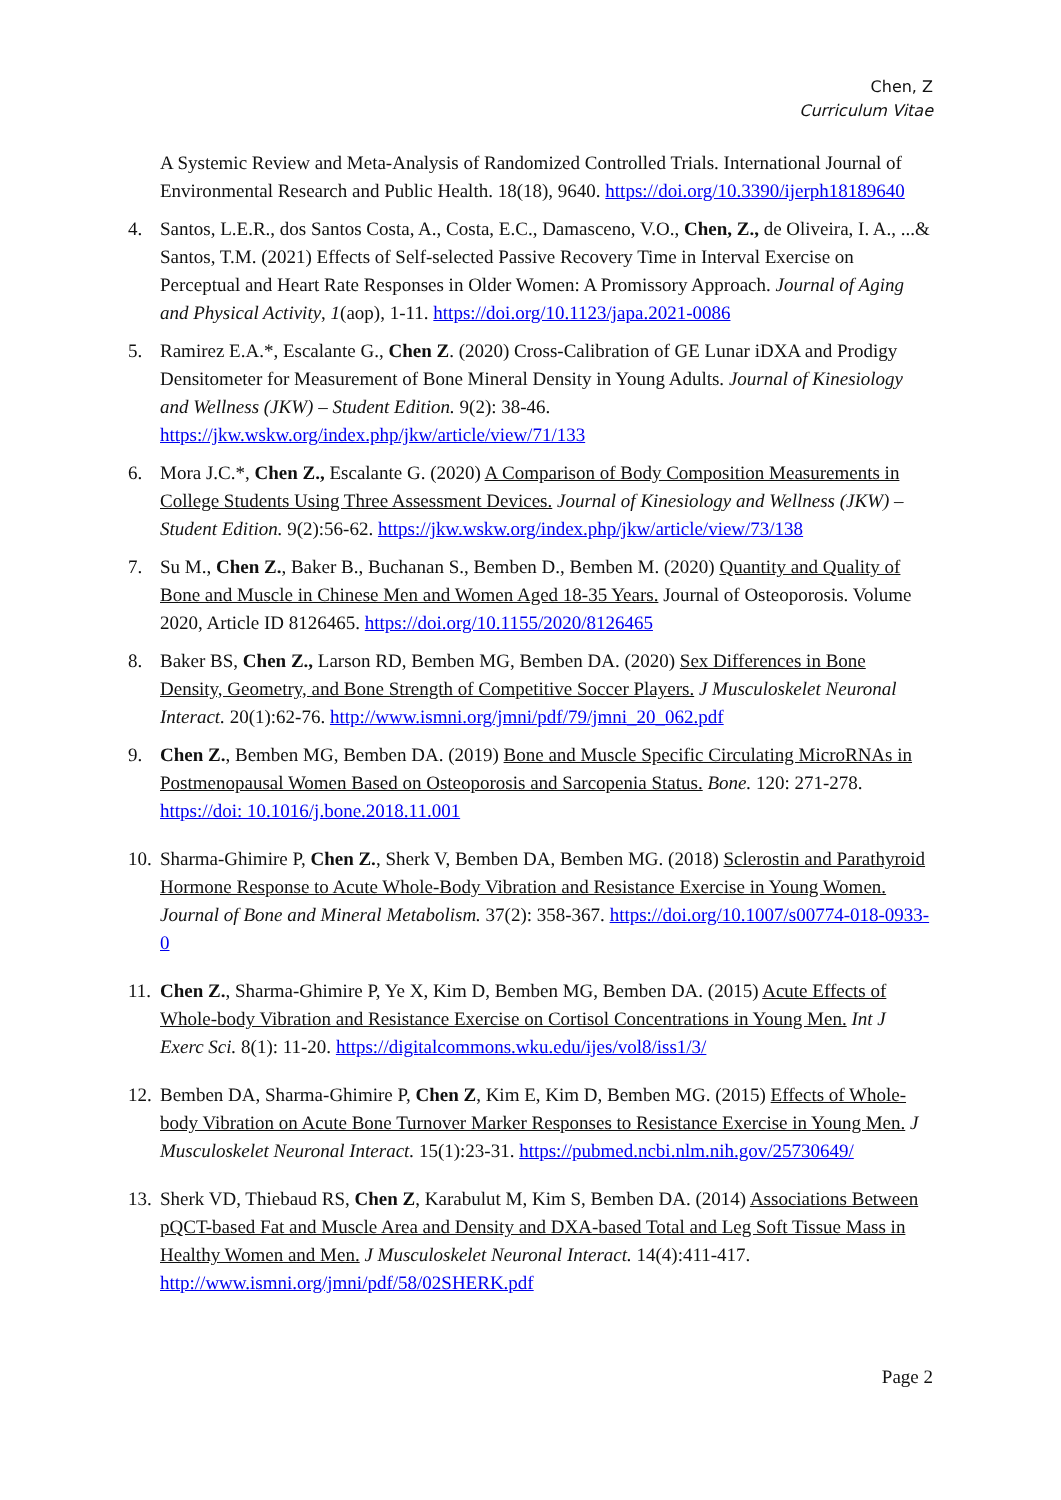Chen, Z
Curriculum Vitae
A Systemic Review and Meta-Analysis of Randomized Controlled Trials. International Journal of Environmental Research and Public Health. 18(18), 9640. https://doi.org/10.3390/ijerph18189640
4. Santos, L.E.R., dos Santos Costa, A., Costa, E.C., Damasceno, V.O., Chen, Z., de Oliveira, I. A., ...& Santos, T.M. (2021) Effects of Self-selected Passive Recovery Time in Interval Exercise on Perceptual and Heart Rate Responses in Older Women: A Promissory Approach. Journal of Aging and Physical Activity, 1(aop), 1-11. https://doi.org/10.1123/japa.2021-0086
5. Ramirez E.A.*, Escalante G., Chen Z. (2020) Cross-Calibration of GE Lunar iDXA and Prodigy Densitometer for Measurement of Bone Mineral Density in Young Adults. Journal of Kinesiology and Wellness (JKW) – Student Edition. 9(2): 38-46. https://jkw.wskw.org/index.php/jkw/article/view/71/133
6. Mora J.C.*, Chen Z., Escalante G. (2020) A Comparison of Body Composition Measurements in College Students Using Three Assessment Devices. Journal of Kinesiology and Wellness (JKW) – Student Edition. 9(2):56-62. https://jkw.wskw.org/index.php/jkw/article/view/73/138
7. Su M., Chen Z., Baker B., Buchanan S., Bemben D., Bemben M. (2020) Quantity and Quality of Bone and Muscle in Chinese Men and Women Aged 18-35 Years. Journal of Osteoporosis. Volume 2020, Article ID 8126465. https://doi.org/10.1155/2020/8126465
8. Baker BS, Chen Z., Larson RD, Bemben MG, Bemben DA. (2020) Sex Differences in Bone Density, Geometry, and Bone Strength of Competitive Soccer Players. J Musculoskelet Neuronal Interact. 20(1):62-76. http://www.ismni.org/jmni/pdf/79/jmni_20_062.pdf
9. Chen Z., Bemben MG, Bemben DA. (2019) Bone and Muscle Specific Circulating MicroRNAs in Postmenopausal Women Based on Osteoporosis and Sarcopenia Status. Bone. 120: 271-278. https://doi: 10.1016/j.bone.2018.11.001
10.
Sharma-Ghimire P, Chen Z., Sherk V, Bemben DA, Bemben MG. (2018) Sclerostin and Parathyroid Hormone Response to Acute Whole-Body Vibration and Resistance Exercise in Young Women. Journal of Bone and Mineral Metabolism. 37(2): 358-367. https://doi.org/10.1007/s00774-018-0933-0
11.
Chen Z., Sharma-Ghimire P, Ye X, Kim D, Bemben MG, Bemben DA. (2015) Acute Effects of Whole-body Vibration and Resistance Exercise on Cortisol Concentrations in Young Men. Int J Exerc Sci. 8(1): 11-20. https://digitalcommons.wku.edu/ijes/vol8/iss1/3/
12.
Bemben DA, Sharma-Ghimire P, Chen Z, Kim E, Kim D, Bemben MG. (2015) Effects of Whole-body Vibration on Acute Bone Turnover Marker Responses to Resistance Exercise in Young Men. J Musculoskelet Neuronal Interact. 15(1):23-31. https://pubmed.ncbi.nlm.nih.gov/25730649/
13.
Sherk VD, Thiebaud RS, Chen Z, Karabulut M, Kim S, Bemben DA. (2014) Associations Between pQCT-based Fat and Muscle Area and Density and DXA-based Total and Leg Soft Tissue Mass in Healthy Women and Men. J Musculoskelet Neuronal Interact. 14(4):411-417. http://www.ismni.org/jmni/pdf/58/02SHERK.pdf
Page 2